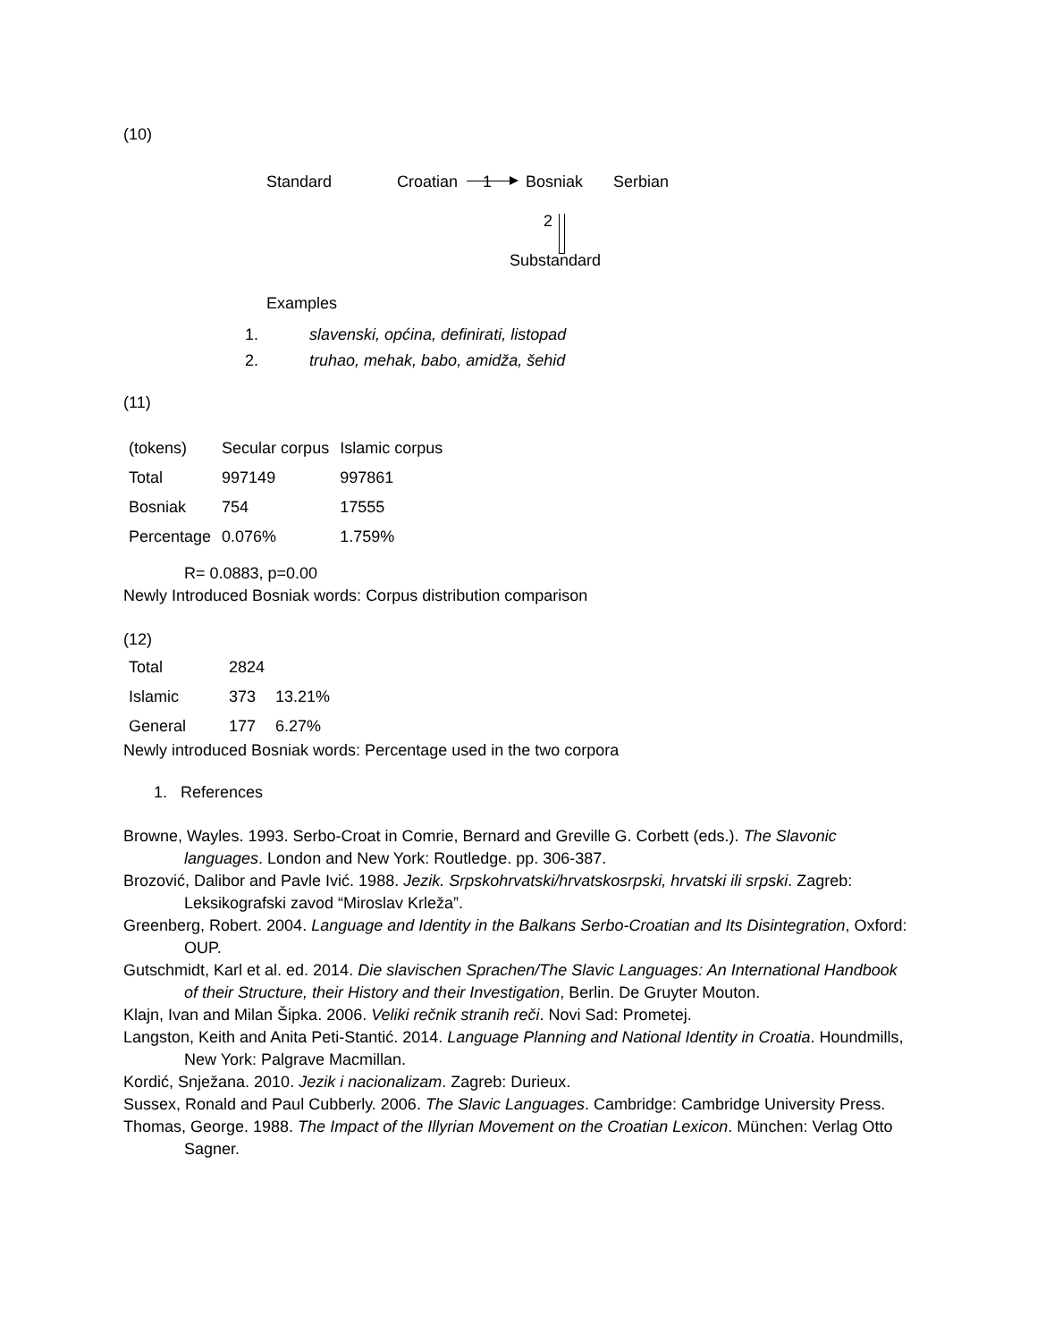(10)
Standard Croatian 1 Bosniak Serbian
2
Substandard
Examples
1. slavenski, općina, definirati, listopad
2. truhao, mehak, babo, amidža, šehid
(11)
| (tokens) | Secular corpus | Islamic corpus |
| Total | 997149 | 997861 |
| Bosniak | 754 | 17555 |
| Percentage | 0.076% | 1.759% |
R= 0.0883, p=0.00
Newly Introduced Bosniak words: Corpus distribution comparison
(12)
| Total | 2824 | |
| Islamic | 373 | 13.21% |
| General | 177 | 6.27% |
Newly introduced Bosniak words: Percentage used in the two corpora
1. References
Browne, Wayles. 1993. Serbo-Croat in Comrie, Bernard and Greville G. Corbett (eds.). The Slavonic languages. London and New York: Routledge. pp. 306-387.
Brozović, Dalibor and Pavle Ivić. 1988. Jezik. Srpskohrvatski/hrvatskosrpski, hrvatski ili srpski. Zagreb: Leksikografski zavod “Miroslav Krleža”.
Greenberg, Robert. 2004. Language and Identity in the Balkans Serbo-Croatian and Its Disintegration, Oxford: OUP.
Gutschmidt, Karl et al. ed. 2014. Die slavischen Sprachen/The Slavic Languages: An International Handbook of their Structure, their History and their Investigation, Berlin. De Gruyter Mouton.
Klajn, Ivan and Milan Šipka. 2006. Veliki rečnik stranih reči. Novi Sad: Prometej.
Langston, Keith and Anita Peti-Stantić. 2014. Language Planning and National Identity in Croatia. Houndmills, New York: Palgrave Macmillan.
Kordić, Snježana. 2010. Jezik i nacionalizam. Zagreb: Durieux.
Sussex, Ronald and Paul Cubberly. 2006. The Slavic Languages. Cambridge: Cambridge University Press.
Thomas, George. 1988. The Impact of the Illyrian Movement on the Croatian Lexicon. München: Verlag Otto Sagner.